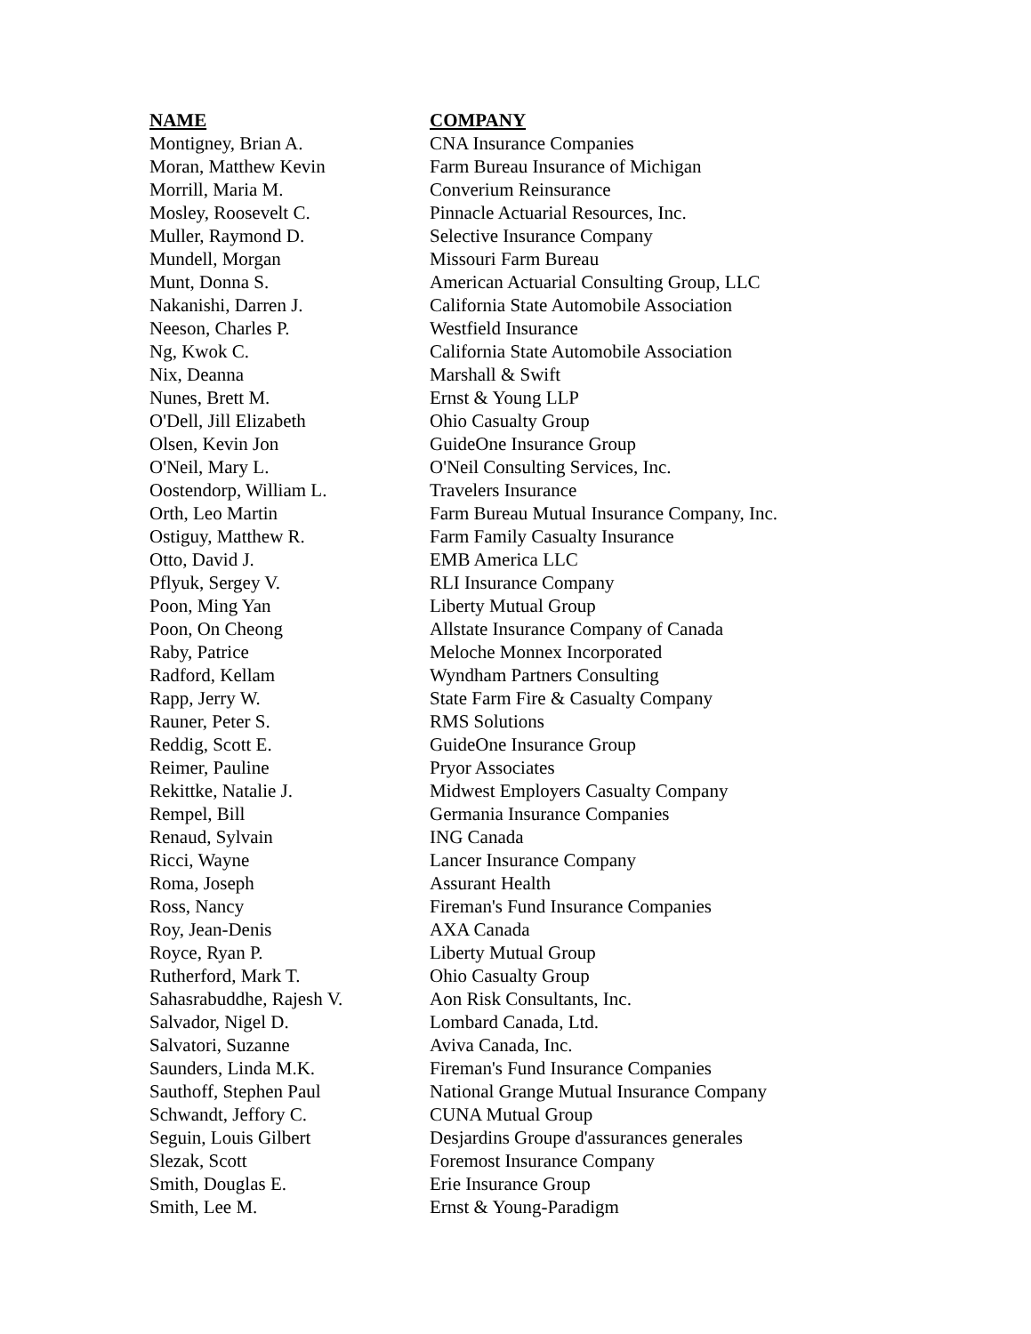| NAME | COMPANY |
| --- | --- |
| Montigney, Brian A. | CNA Insurance Companies |
| Moran, Matthew Kevin | Farm Bureau Insurance of Michigan |
| Morrill, Maria M. | Converium Reinsurance |
| Mosley, Roosevelt C. | Pinnacle Actuarial Resources, Inc. |
| Muller, Raymond D. | Selective Insurance Company |
| Mundell, Morgan | Missouri Farm Bureau |
| Munt, Donna S. | American Actuarial Consulting Group, LLC |
| Nakanishi, Darren J. | California State Automobile Association |
| Neeson, Charles P. | Westfield Insurance |
| Ng, Kwok C. | California State Automobile Association |
| Nix, Deanna | Marshall & Swift |
| Nunes, Brett M. | Ernst & Young LLP |
| O'Dell, Jill Elizabeth | Ohio Casualty Group |
| Olsen, Kevin Jon | GuideOne Insurance Group |
| O'Neil, Mary L. | O'Neil Consulting Services, Inc. |
| Oostendorp, William L. | Travelers Insurance |
| Orth, Leo Martin | Farm Bureau Mutual Insurance Company, Inc. |
| Ostiguy, Matthew R. | Farm Family Casualty Insurance |
| Otto, David J. | EMB America LLC |
| Pflyuk, Sergey V. | RLI Insurance Company |
| Poon, Ming Yan | Liberty Mutual Group |
| Poon, On Cheong | Allstate Insurance Company of Canada |
| Raby, Patrice | Meloche Monnex Incorporated |
| Radford, Kellam | Wyndham Partners Consulting |
| Rapp, Jerry W. | State Farm Fire & Casualty Company |
| Rauner, Peter S. | RMS Solutions |
| Reddig, Scott E. | GuideOne Insurance Group |
| Reimer, Pauline | Pryor Associates |
| Rekittke, Natalie J. | Midwest Employers Casualty Company |
| Rempel, Bill | Germania Insurance Companies |
| Renaud, Sylvain | ING Canada |
| Ricci, Wayne | Lancer Insurance Company |
| Roma, Joseph | Assurant Health |
| Ross, Nancy | Fireman's Fund Insurance Companies |
| Roy, Jean-Denis | AXA Canada |
| Royce, Ryan P. | Liberty Mutual Group |
| Rutherford, Mark T. | Ohio Casualty Group |
| Sahasrabuddhe, Rajesh V. | Aon Risk Consultants, Inc. |
| Salvador, Nigel D. | Lombard Canada, Ltd. |
| Salvatori, Suzanne | Aviva Canada, Inc. |
| Saunders, Linda M.K. | Fireman's Fund Insurance Companies |
| Sauthoff, Stephen Paul | National Grange Mutual Insurance Company |
| Schwandt, Jeffory C. | CUNA Mutual Group |
| Seguin, Louis Gilbert | Desjardins Groupe d'assurances generales |
| Slezak, Scott | Foremost Insurance Company |
| Smith, Douglas E. | Erie Insurance Group |
| Smith, Lee M. | Ernst & Young-Paradigm |